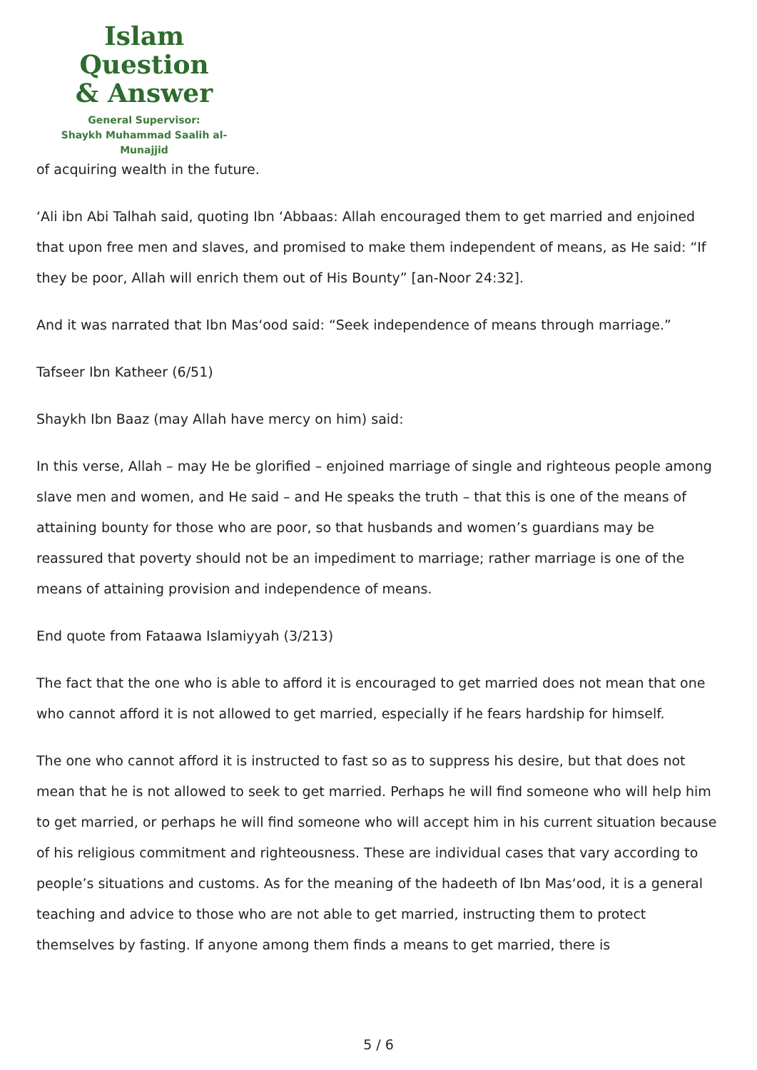Islam Question
& Answer
General Supervisor:
Shaykh Muhammad Saalih al-Munajjid
of acquiring wealth in the future.
‘Ali ibn Abi Talhah said, quoting Ibn ‘Abbaas: Allah encouraged them to get married and enjoined that upon free men and slaves, and promised to make them independent of means, as He said: “If they be poor, Allah will enrich them out of His Bounty” [an-Noor 24:32].
And it was narrated that Ibn Mas‘ood said: “Seek independence of means through marriage.”
Tafseer Ibn Katheer (6/51)
Shaykh Ibn Baaz (may Allah have mercy on him) said:
In this verse, Allah – may He be glorified – enjoined marriage of single and righteous people among slave men and women, and He said – and He speaks the truth – that this is one of the means of attaining bounty for those who are poor, so that husbands and women’s guardians may be reassured that poverty should not be an impediment to marriage; rather marriage is one of the means of attaining provision and independence of means.
End quote from Fataawa Islamiyyah (3/213)
The fact that the one who is able to afford it is encouraged to get married does not mean that one who cannot afford it is not allowed to get married, especially if he fears hardship for himself.
The one who cannot afford it is instructed to fast so as to suppress his desire, but that does not mean that he is not allowed to seek to get married. Perhaps he will find someone who will help him to get married, or perhaps he will find someone who will accept him in his current situation because of his religious commitment and righteousness. These are individual cases that vary according to people’s situations and customs. As for the meaning of the hadeeth of Ibn Mas‘ood, it is a general teaching and advice to those who are not able to get married, instructing them to protect themselves by fasting. If anyone among them finds a means to get married, there is
5 / 6